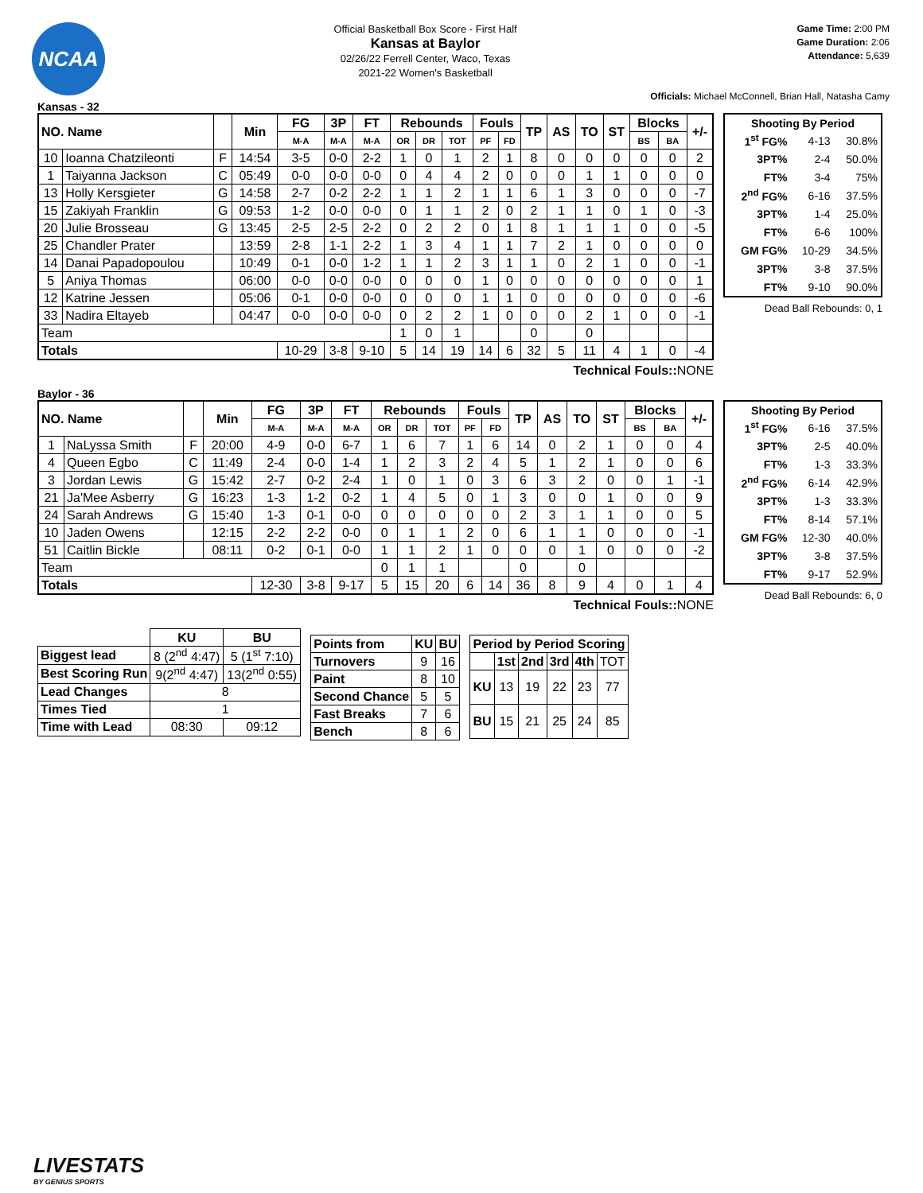NCAA
Official Basketball Box Score - First Half
Kansas at Baylor
02/26/22 Ferrell Center, Waco, Texas
2021-22 Women's Basketball
Game Time: 2:00 PM
Game Duration: 2:06
Attendance: 5,639
Officials: Michael McConnell, Brian Hall, Natasha Camy
Kansas - 32
| NO. Name | | | Min | FG | 3P | FT | Rebounds | | | Fouls | | TP | AS | TO | ST | Blocks | | +/- |
| --- | --- | --- | --- | --- | --- | --- | --- | --- | --- | --- | --- | --- | --- | --- | --- | --- | --- | --- |
| | | | | M-A | M-A | M-A | OR | DR | TOT | PF | FD | | | | | BS | BA | |
| 10 | Ioanna Chatzileonti | F | 14:54 | 3-5 | 0-0 | 2-2 | 1 | 0 | 1 | 2 | 1 | 8 | 0 | 0 | 0 | 0 | 0 | 2 |
| 1 | Taiyanna Jackson | C | 05:49 | 0-0 | 0-0 | 0-0 | 0 | 4 | 4 | 2 | 0 | 0 | 0 | 1 | 1 | 0 | 0 | 0 |
| 13 | Holly Kersgieter | G | 14:58 | 2-7 | 0-2 | 2-2 | 1 | 1 | 2 | 1 | 1 | 6 | 1 | 3 | 0 | 0 | 0 | -7 |
| 15 | Zakiyah Franklin | G | 09:53 | 1-2 | 0-0 | 0-0 | 0 | 1 | 1 | 2 | 0 | 2 | 1 | 1 | 0 | 1 | 0 | -3 |
| 20 | Julie Brosseau | G | 13:45 | 2-5 | 2-5 | 2-2 | 0 | 2 | 2 | 0 | 1 | 8 | 1 | 1 | 1 | 0 | 0 | -5 |
| 25 | Chandler Prater | | 13:59 | 2-8 | 1-1 | 2-2 | 1 | 3 | 4 | 1 | 1 | 7 | 2 | 1 | 0 | 0 | 0 | 0 |
| 14 | Danai Papadopoulou | | 10:49 | 0-1 | 0-0 | 1-2 | 1 | 1 | 2 | 3 | 1 | 1 | 0 | 2 | 1 | 0 | 0 | -1 |
| 5 | Aniya Thomas | | 06:00 | 0-0 | 0-0 | 0-0 | 0 | 0 | 0 | 1 | 0 | 0 | 0 | 0 | 0 | 0 | 0 | 1 |
| 12 | Katrine Jessen | | 05:06 | 0-1 | 0-0 | 0-0 | 0 | 0 | 0 | 1 | 1 | 0 | 0 | 0 | 0 | 0 | 0 | -6 |
| 33 | Nadira Eltayeb | | 04:47 | 0-0 | 0-0 | 0-0 | 0 | 2 | 2 | 1 | 0 | 0 | 0 | 2 | 1 | 0 | 0 | -1 |
| Team | | | | | | | 1 | 0 | 1 | | | 0 | | 0 | | | | |
| Totals | | | | 10-29 | 3-8 | 9-10 | 5 | 14 | 19 | 14 | 6 | 32 | 5 | 11 | 4 | 1 | 0 | -4 |
Technical Fouls:: NONE
| Shooting By Period | | |
| --- | --- | --- |
| 1<sup>st</sup> FG% | 4-13 | 30.8% |
| 3PT% | 2-4 | 50.0% |
| FT% | 3-4 | 75% |
| 2<sup>nd</sup> FG% | 6-16 | 37.5% |
| 3PT% | 1-4 | 25.0% |
| FT% | 6-6 | 100% |
| GM FG% | 10-29 | 34.5% |
| 3PT% | 3-8 | 37.5% |
| FT% | 9-10 | 90.0% |
Dead Ball Rebounds: 0, 1
Baylor - 36
| NO. Name | | | Min | FG | 3P | FT | Rebounds | | | Fouls | | TP | AS | TO | ST | Blocks | | +/- |
| --- | --- | --- | --- | --- | --- | --- | --- | --- | --- | --- | --- | --- | --- | --- | --- | --- | --- | --- |
| | | | | M-A | M-A | M-A | OR | DR | TOT | PF | FD | | | | | BS | BA | |
| 1 | NaLyssa Smith | F | 20:00 | 4-9 | 0-0 | 6-7 | 1 | 6 | 7 | 1 | 6 | 14 | 0 | 2 | 1 | 0 | 0 | 4 |
| 4 | Queen Egbo | C | 11:49 | 2-4 | 0-0 | 1-4 | 1 | 2 | 3 | 2 | 4 | 5 | 1 | 2 | 1 | 0 | 0 | 6 |
| 3 | Jordan Lewis | G | 15:42 | 2-7 | 0-2 | 2-4 | 1 | 0 | 1 | 0 | 3 | 6 | 3 | 2 | 0 | 0 | 1 | -1 |
| 21 | Ja'Mee Asberry | G | 16:23 | 1-3 | 1-2 | 0-2 | 1 | 4 | 5 | 0 | 1 | 3 | 0 | 0 | 1 | 0 | 0 | 9 |
| 24 | Sarah Andrews | G | 15:40 | 1-3 | 0-1 | 0-0 | 0 | 0 | 0 | 0 | 0 | 2 | 3 | 1 | 1 | 0 | 0 | 5 |
| 10 | Jaden Owens | | 12:15 | 2-2 | 2-2 | 0-0 | 0 | 1 | 1 | 2 | 0 | 6 | 1 | 1 | 0 | 0 | 0 | -1 |
| 51 | Caitlin Bickle | | 08:11 | 0-2 | 0-1 | 0-0 | 1 | 1 | 2 | 1 | 0 | 0 | 0 | 1 | 0 | 0 | 0 | -2 |
| Team | | | | | | | 0 | 1 | 1 | | | 0 | | 0 | | | | |
| Totals | | | | 12-30 | 3-8 | 9-17 | 5 | 15 | 20 | 6 | 14 | 36 | 8 | 9 | 4 | 0 | 1 | 4 |
Technical Fouls:: NONE
| Shooting By Period | | |
| --- | --- | --- |
| 1<sup>st</sup> FG% | 6-16 | 37.5% |
| 3PT% | 2-5 | 40.0% |
| FT% | 1-3 | 33.3% |
| 2<sup>nd</sup> FG% | 6-14 | 42.9% |
| 3PT% | 1-3 | 33.3% |
| FT% | 8-14 | 57.1% |
| GM FG% | 12-30 | 40.0% |
| 3PT% | 3-8 | 37.5% |
| FT% | 9-17 | 52.9% |
Dead Ball Rebounds: 6, 0
| | KU | BU |
| --- | --- | --- |
| Biggest lead | 8 (2<sup>nd</sup> 4:47) | 5 (1<sup>st</sup> 7:10) |
| Best Scoring Run | 9(2<sup>nd</sup> 4:47) | 13(2<sup>nd</sup> 0:55) |
| Lead Changes | 8 | |
| Times Tied | 1 | |
| Time with Lead | 08:30 | 09:12 |
| Points from | KU | BU |
| --- | --- | --- |
| Turnovers | 9 | 16 |
| Paint | 8 | 10 |
| Second Chance | 5 | 5 |
| Fast Breaks | 7 | 6 |
| Bench | 8 | 6 |
| Period by Period Scoring | | | | | |
| --- | --- | --- | --- | --- | --- |
| | 1st | 2nd | 3rd | 4th | TOT |
| KU | 13 | 19 | 22 | 23 | 77 |
| BU | 15 | 21 | 25 | 24 | 85 |
LIVESTATS
BY GENIUS SPORTS